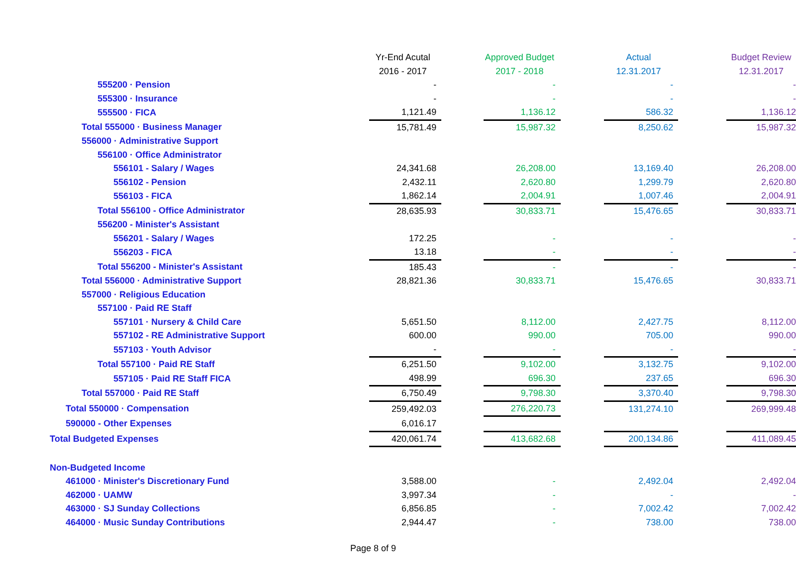| | Yr-End Acutal | | Approved Budget | | Actual | | Budget Review |
| --- | --- | --- | --- | --- | --- | --- | --- |
| | 2016 - 2017 | | 2017 - 2018 | | 12.31.2017 | | 12.31.2017 |
| 555200 · Pension | - | | - | | - | | - |
| 555300 · Insurance | - | | - | | - | | - |
| 555500 · FICA | 1,121.49 | | 1,136.12 | | 586.32 | | 1,136.12 |
| Total 555000 · Business Manager | 15,781.49 | | 15,987.32 | | 8,250.62 | | 15,987.32 |
| 556000 · Administrative Support | | | | | | | |
| 556100 · Office Administrator | | | | | | | |
| 556101 - Salary / Wages | 24,341.68 | | 26,208.00 | | 13,169.40 | | 26,208.00 |
| 556102 - Pension | 2,432.11 | | 2,620.80 | | 1,299.79 | | 2,620.80 |
| 556103 - FICA | 1,862.14 | | 2,004.91 | | 1,007.46 | | 2,004.91 |
| Total 556100 - Office Administrator | 28,635.93 | | 30,833.71 | | 15,476.65 | | 30,833.71 |
| 556200 - Minister's Assistant | | | | | | | |
| 556201 - Salary / Wages | 172.25 | | - | | - | | - |
| 556203 - FICA | 13.18 | | - | | - | | - |
| Total 556200 - Minister's Assistant | 185.43 | | - | | - | | - |
| Total 556000 · Administrative Support | 28,821.36 | | 30,833.71 | | 15,476.65 | | 30,833.71 |
| 557000 · Religious Education | | | | | | | |
| 557100 · Paid RE Staff | | | | | | | |
| 557101 · Nursery & Child Care | 5,651.50 | | 8,112.00 | | 2,427.75 | | 8,112.00 |
| 557102 - RE Administrative Support | 600.00 | | 990.00 | | 705.00 | | 990.00 |
| 557103 · Youth Advisor | - | | - | | - | | - |
| Total 557100 · Paid RE Staff | 6,251.50 | | 9,102.00 | | 3,132.75 | | 9,102.00 |
| 557105 · Paid RE Staff FICA | 498.99 | | 696.30 | | 237.65 | | 696.30 |
| Total 557000 · Paid RE Staff | 6,750.49 | | 9,798.30 | | 3,370.40 | | 9,798.30 |
| Total 550000 · Compensation | 259,492.03 | | 276,220.73 | | 131,274.10 | | 269,999.48 |
| 590000 - Other Expenses | 6,016.17 | | | | | | |
| Total Budgeted Expenses | 420,061.74 | | 413,682.68 | | 200,134.86 | | 411,089.45 |
| Non-Budgeted Income | | | | | | | |
| 461000 · Minister's Discretionary Fund | 3,588.00 | | - | | 2,492.04 | | 2,492.04 |
| 462000 · UAMW | 3,997.34 | | - | | - | | - |
| 463000 · SJ Sunday Collections | 6,856.85 | | - | | 7,002.42 | | 7,002.42 |
| 464000 · Music Sunday Contributions | 2,944.47 | | - | | 738.00 | | 738.00 |
Page 8 of 9